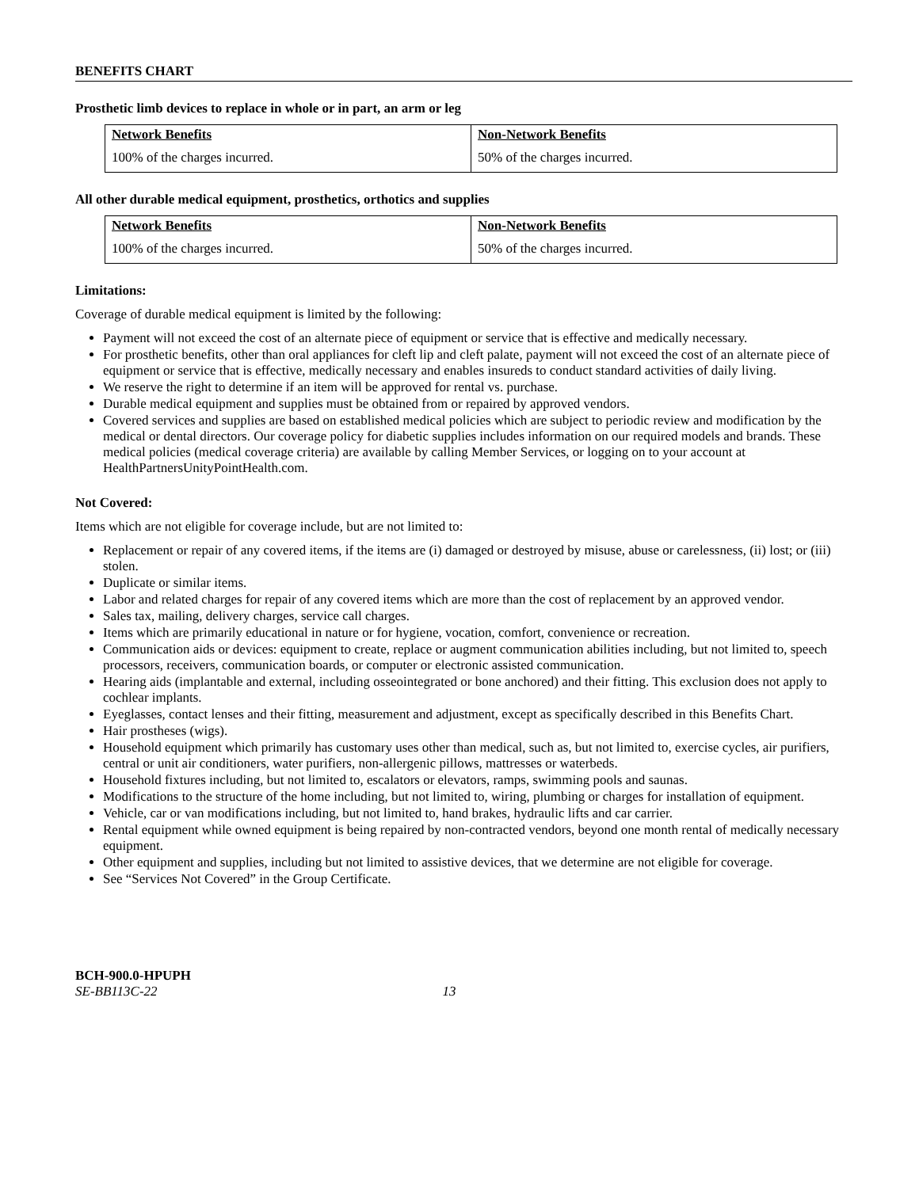BENEFITS CHART
Prosthetic limb devices to replace in whole or in part, an arm or leg
| Network Benefits | Non-Network Benefits |
| --- | --- |
| 100% of the charges incurred. | 50% of the charges incurred. |
All other durable medical equipment, prosthetics, orthotics and supplies
| Network Benefits | Non-Network Benefits |
| --- | --- |
| 100% of the charges incurred. | 50% of the charges incurred. |
Limitations:
Coverage of durable medical equipment is limited by the following:
Payment will not exceed the cost of an alternate piece of equipment or service that is effective and medically necessary.
For prosthetic benefits, other than oral appliances for cleft lip and cleft palate, payment will not exceed the cost of an alternate piece of equipment or service that is effective, medically necessary and enables insureds to conduct standard activities of daily living.
We reserve the right to determine if an item will be approved for rental vs. purchase.
Durable medical equipment and supplies must be obtained from or repaired by approved vendors.
Covered services and supplies are based on established medical policies which are subject to periodic review and modification by the medical or dental directors. Our coverage policy for diabetic supplies includes information on our required models and brands. These medical policies (medical coverage criteria) are available by calling Member Services, or logging on to your account at HealthPartnersUnityPointHealth.com.
Not Covered:
Items which are not eligible for coverage include, but are not limited to:
Replacement or repair of any covered items, if the items are (i) damaged or destroyed by misuse, abuse or carelessness, (ii) lost; or (iii) stolen.
Duplicate or similar items.
Labor and related charges for repair of any covered items which are more than the cost of replacement by an approved vendor.
Sales tax, mailing, delivery charges, service call charges.
Items which are primarily educational in nature or for hygiene, vocation, comfort, convenience or recreation.
Communication aids or devices: equipment to create, replace or augment communication abilities including, but not limited to, speech processors, receivers, communication boards, or computer or electronic assisted communication.
Hearing aids (implantable and external, including osseointegrated or bone anchored) and their fitting. This exclusion does not apply to cochlear implants.
Eyeglasses, contact lenses and their fitting, measurement and adjustment, except as specifically described in this Benefits Chart.
Hair prostheses (wigs).
Household equipment which primarily has customary uses other than medical, such as, but not limited to, exercise cycles, air purifiers, central or unit air conditioners, water purifiers, non-allergenic pillows, mattresses or waterbeds.
Household fixtures including, but not limited to, escalators or elevators, ramps, swimming pools and saunas.
Modifications to the structure of the home including, but not limited to, wiring, plumbing or charges for installation of equipment.
Vehicle, car or van modifications including, but not limited to, hand brakes, hydraulic lifts and car carrier.
Rental equipment while owned equipment is being repaired by non-contracted vendors, beyond one month rental of medically necessary equipment.
Other equipment and supplies, including but not limited to assistive devices, that we determine are not eligible for coverage.
See “Services Not Covered” in the Group Certificate.
BCH-900.0-HPUPH
SE-BB113C-22 13